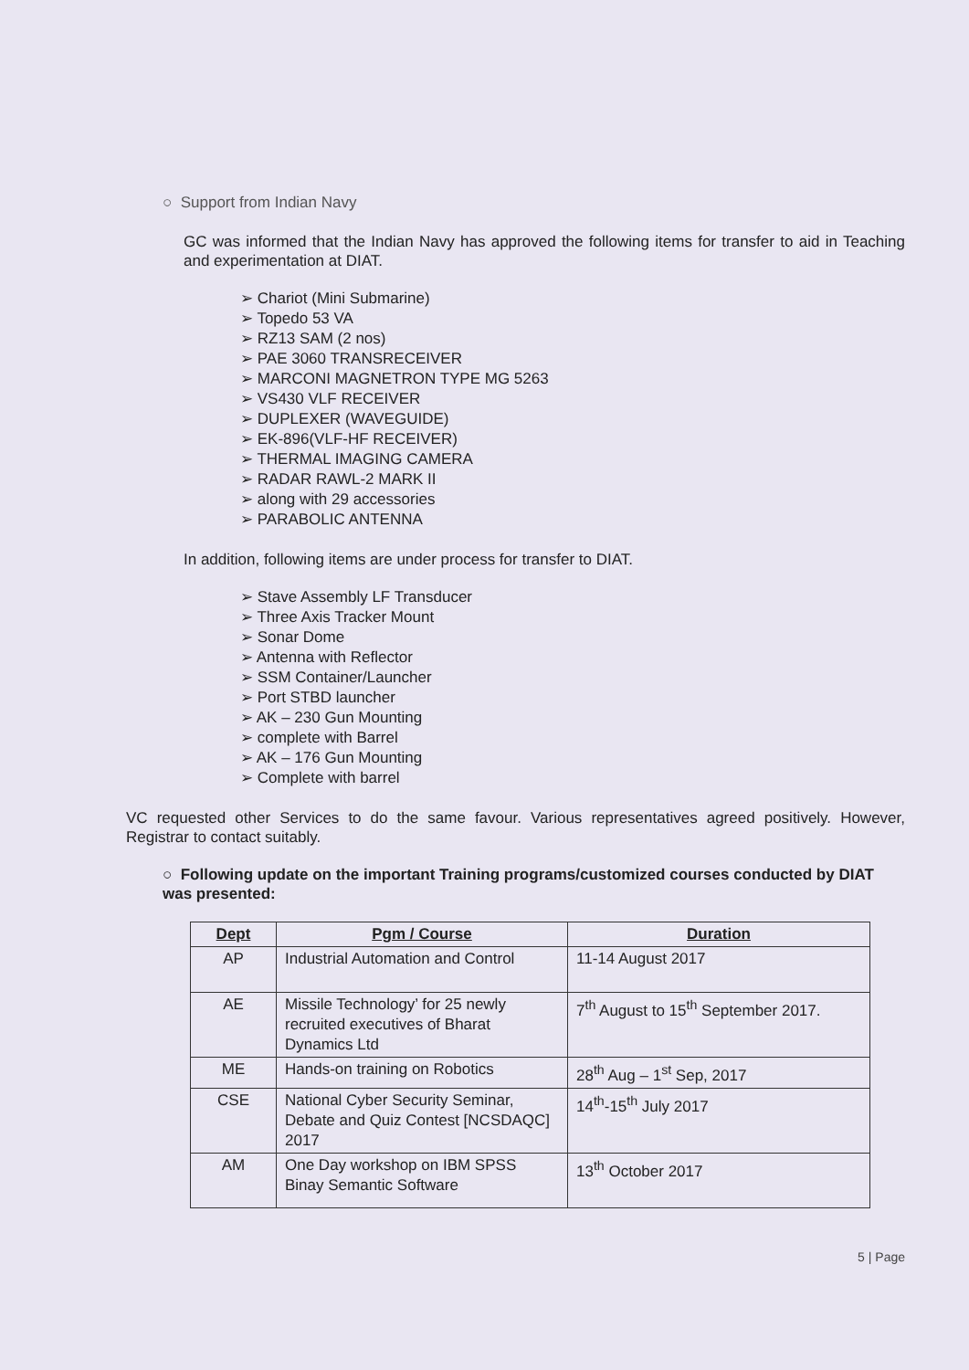○ Support from Indian Navy
GC was informed that the Indian Navy has approved the following items for transfer to aid in Teaching and experimentation at DIAT.
➢ Chariot (Mini Submarine)
➢ Topedo 53 VA
➢ RZ13 SAM (2 nos)
➢ PAE 3060 TRANSRECEIVER
➢ MARCONI MAGNETRON TYPE MG 5263
➢ VS430 VLF RECEIVER
➢ DUPLEXER (WAVEGUIDE)
➢ EK-896(VLF-HF RECEIVER)
➢ THERMAL IMAGING CAMERA
➢ RADAR RAWL-2 MARK II
➢ along with 29 accessories
➢ PARABOLIC ANTENNA
In addition, following items are under process for transfer to DIAT.
➢ Stave Assembly LF Transducer
➢ Three Axis Tracker Mount
➢ Sonar Dome
➢ Antenna with Reflector
➢ SSM Container/Launcher
➢ Port STBD launcher
➢ AK – 230 Gun Mounting
➢ complete with Barrel
➢ AK – 176 Gun Mounting
➢ Complete with barrel
VC requested other Services to do the same favour. Various representatives agreed positively. However, Registrar to contact suitably.
○ Following update on the important Training programs/customized courses conducted by DIAT was presented:
| Dept | Pgm / Course | Duration |
| --- | --- | --- |
| AP | Industrial Automation and Control | 11-14 August 2017 |
| AE | Missile Technology’ for 25 newly recruited executives of Bharat Dynamics Ltd | 7<sup>th</sup> August to 15<sup>th</sup> September 2017. |
| ME | Hands-on training on Robotics | 28<sup>th</sup> Aug – 1<sup>st</sup> Sep, 2017 |
| CSE | National Cyber Security Seminar, Debate and Quiz Contest [NCSDAQC] 2017 | 14<sup>th</sup>-15<sup>th</sup> July 2017 |
| AM | One Day workshop on IBM SPSS Binay Semantic Software | 13<sup>th</sup> October 2017 |
5 | Page